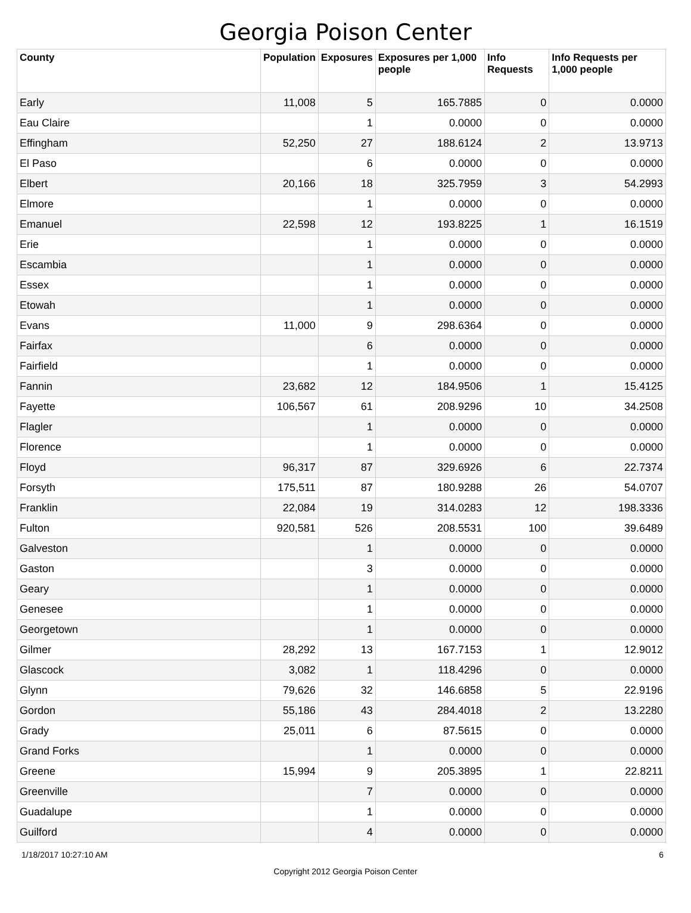Georgia Poison Center
| County | Population | Exposures | Exposures per 1,000 people | Info Requests | Info Requests per 1,000 people |
| --- | --- | --- | --- | --- | --- |
| Early | 11,008 | 5 | 165.7885 | 0 | 0.0000 |
| Eau Claire | | 1 | 0.0000 | 0 | 0.0000 |
| Effingham | 52,250 | 27 | 188.6124 | 2 | 13.9713 |
| El Paso | | 6 | 0.0000 | 0 | 0.0000 |
| Elbert | 20,166 | 18 | 325.7959 | 3 | 54.2993 |
| Elmore | | 1 | 0.0000 | 0 | 0.0000 |
| Emanuel | 22,598 | 12 | 193.8225 | 1 | 16.1519 |
| Erie | | 1 | 0.0000 | 0 | 0.0000 |
| Escambia | | 1 | 0.0000 | 0 | 0.0000 |
| Essex | | 1 | 0.0000 | 0 | 0.0000 |
| Etowah | | 1 | 0.0000 | 0 | 0.0000 |
| Evans | 11,000 | 9 | 298.6364 | 0 | 0.0000 |
| Fairfax | | 6 | 0.0000 | 0 | 0.0000 |
| Fairfield | | 1 | 0.0000 | 0 | 0.0000 |
| Fannin | 23,682 | 12 | 184.9506 | 1 | 15.4125 |
| Fayette | 106,567 | 61 | 208.9296 | 10 | 34.2508 |
| Flagler | | 1 | 0.0000 | 0 | 0.0000 |
| Florence | | 1 | 0.0000 | 0 | 0.0000 |
| Floyd | 96,317 | 87 | 329.6926 | 6 | 22.7374 |
| Forsyth | 175,511 | 87 | 180.9288 | 26 | 54.0707 |
| Franklin | 22,084 | 19 | 314.0283 | 12 | 198.3336 |
| Fulton | 920,581 | 526 | 208.5531 | 100 | 39.6489 |
| Galveston | | 1 | 0.0000 | 0 | 0.0000 |
| Gaston | | 3 | 0.0000 | 0 | 0.0000 |
| Geary | | 1 | 0.0000 | 0 | 0.0000 |
| Genesee | | 1 | 0.0000 | 0 | 0.0000 |
| Georgetown | | 1 | 0.0000 | 0 | 0.0000 |
| Gilmer | 28,292 | 13 | 167.7153 | 1 | 12.9012 |
| Glascock | 3,082 | 1 | 118.4296 | 0 | 0.0000 |
| Glynn | 79,626 | 32 | 146.6858 | 5 | 22.9196 |
| Gordon | 55,186 | 43 | 284.4018 | 2 | 13.2280 |
| Grady | 25,011 | 6 | 87.5615 | 0 | 0.0000 |
| Grand Forks | | 1 | 0.0000 | 0 | 0.0000 |
| Greene | 15,994 | 9 | 205.3895 | 1 | 22.8211 |
| Greenville | | 7 | 0.0000 | 0 | 0.0000 |
| Guadalupe | | 1 | 0.0000 | 0 | 0.0000 |
| Guilford | | 4 | 0.0000 | 0 | 0.0000 |
1/18/2017 10:27:10 AM 6
Copyright 2012 Georgia Poison Center